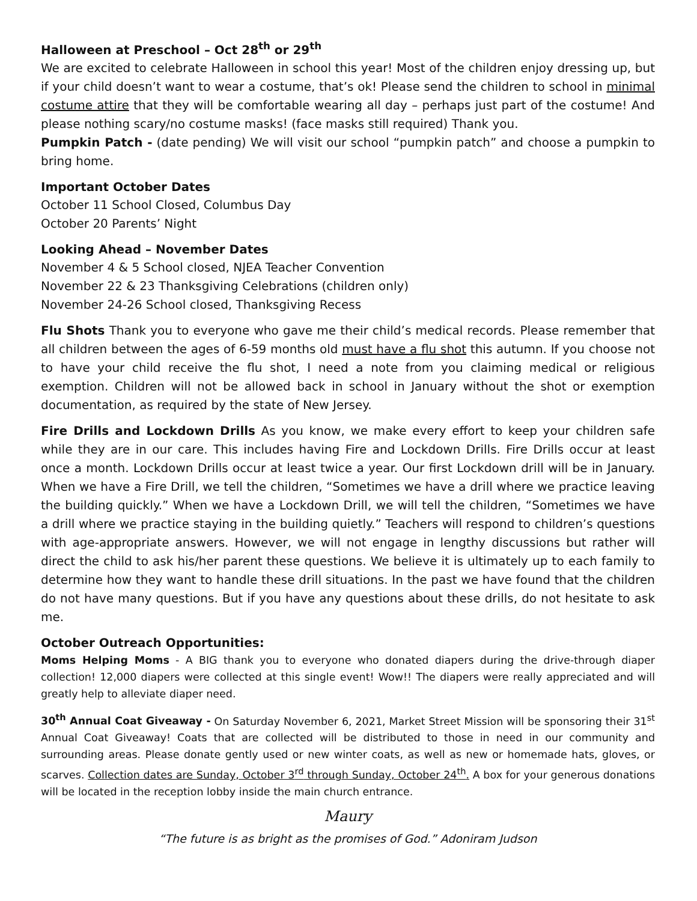Halloween at Preschool – Oct 28<sup>th</sup> or 29<sup>th</sup>
We are excited to celebrate Halloween in school this year! Most of the children enjoy dressing up, but if your child doesn’t want to wear a costume, that’s ok! Please send the children to school in minimal costume attire that they will be comfortable wearing all day – perhaps just part of the costume! And please nothing scary/no costume masks! (face masks still required) Thank you.
Pumpkin Patch - (date pending) We will visit our school “pumpkin patch” and choose a pumpkin to bring home.
Important October Dates
October 11 School Closed, Columbus Day
October 20 Parents’ Night
Looking Ahead – November Dates
November 4 & 5 School closed, NJEA Teacher Convention
November 22 & 23 Thanksgiving Celebrations (children only)
November 24-26 School closed, Thanksgiving Recess
Flu Shots Thank you to everyone who gave me their child’s medical records. Please remember that all children between the ages of 6-59 months old must have a flu shot this autumn. If you choose not to have your child receive the flu shot, I need a note from you claiming medical or religious exemption. Children will not be allowed back in school in January without the shot or exemption documentation, as required by the state of New Jersey.
Fire Drills and Lockdown Drills As you know, we make every effort to keep your children safe while they are in our care. This includes having Fire and Lockdown Drills. Fire Drills occur at least once a month. Lockdown Drills occur at least twice a year. Our first Lockdown drill will be in January. When we have a Fire Drill, we tell the children, “Sometimes we have a drill where we practice leaving the building quickly.” When we have a Lockdown Drill, we will tell the children, “Sometimes we have a drill where we practice staying in the building quietly.” Teachers will respond to children’s questions with age-appropriate answers. However, we will not engage in lengthy discussions but rather will direct the child to ask his/her parent these questions. We believe it is ultimately up to each family to determine how they want to handle these drill situations. In the past we have found that the children do not have many questions. But if you have any questions about these drills, do not hesitate to ask me.
October Outreach Opportunities:
Moms Helping Moms - A BIG thank you to everyone who donated diapers during the drive-through diaper collection! 12,000 diapers were collected at this single event! Wow!! The diapers were really appreciated and will greatly help to alleviate diaper need.
30<sup>th</sup> Annual Coat Giveaway - On Saturday November 6, 2021, Market Street Mission will be sponsoring their 31<sup>st</sup> Annual Coat Giveaway! Coats that are collected will be distributed to those in need in our community and surrounding areas. Please donate gently used or new winter coats, as well as new or homemade hats, gloves, or scarves. Collection dates are Sunday, October 3<sup>rd</sup> through Sunday, October 24<sup>th</sup>. A box for your generous donations will be located in the reception lobby inside the main church entrance.
Maury
“The future is as bright as the promises of God.” Adoniram Judson